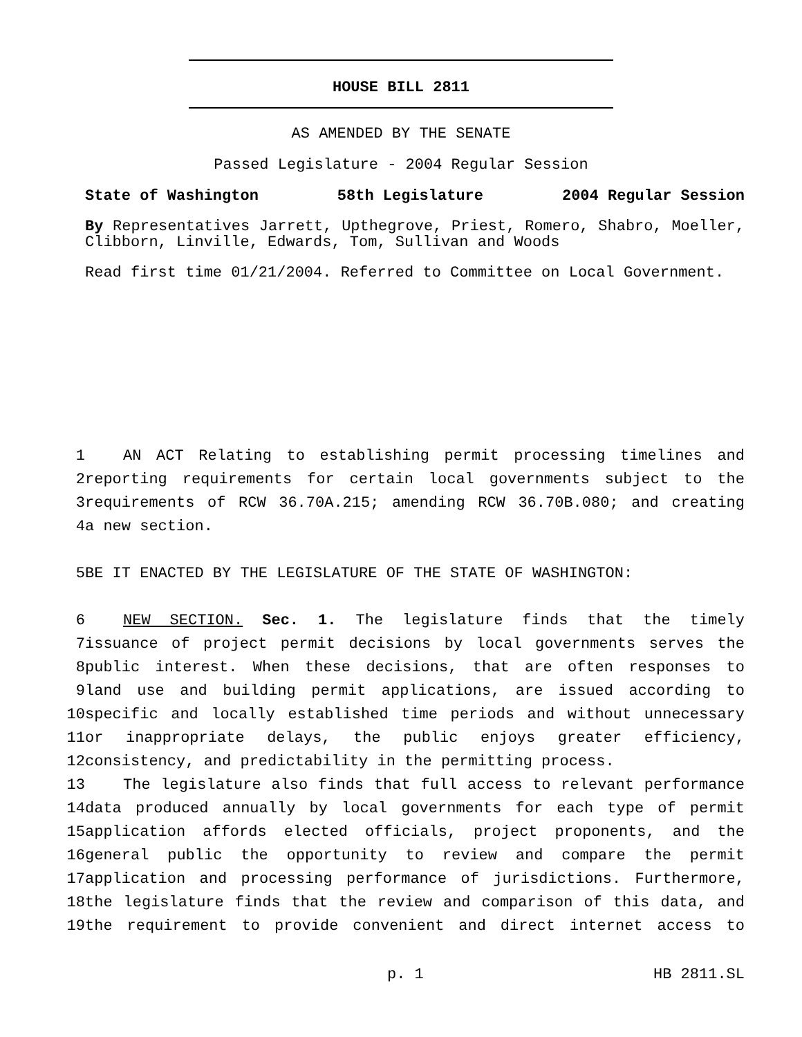HOUSE BILL 2811
AS AMENDED BY THE SENATE
Passed Legislature - 2004 Regular Session
State of Washington 58th Legislature 2004 Regular Session
By Representatives Jarrett, Upthegrove, Priest, Romero, Shabro, Moeller, Clibborn, Linville, Edwards, Tom, Sullivan and Woods
Read first time 01/21/2004. Referred to Committee on Local Government.
1 AN ACT Relating to establishing permit processing timelines and
2 reporting requirements for certain local governments subject to the
3 requirements of RCW 36.70A.215; amending RCW 36.70B.080; and creating
4 a new section.
5 BE IT ENACTED BY THE LEGISLATURE OF THE STATE OF WASHINGTON:
6 NEW SECTION. Sec. 1. The legislature finds that the timely
7 issuance of project permit decisions by local governments serves the
8 public interest. When these decisions, that are often responses to
9 land use and building permit applications, are issued according to
10 specific and locally established time periods and without unnecessary
11 or inappropriate delays, the public enjoys greater efficiency,
12 consistency, and predictability in the permitting process.
13 The legislature also finds that full access to relevant performance
14 data produced annually by local governments for each type of permit
15 application affords elected officials, project proponents, and the
16 general public the opportunity to review and compare the permit
17 application and processing performance of jurisdictions. Furthermore,
18 the legislature finds that the review and comparison of this data, and
19 the requirement to provide convenient and direct internet access to
p. 1 HB 2811.SL